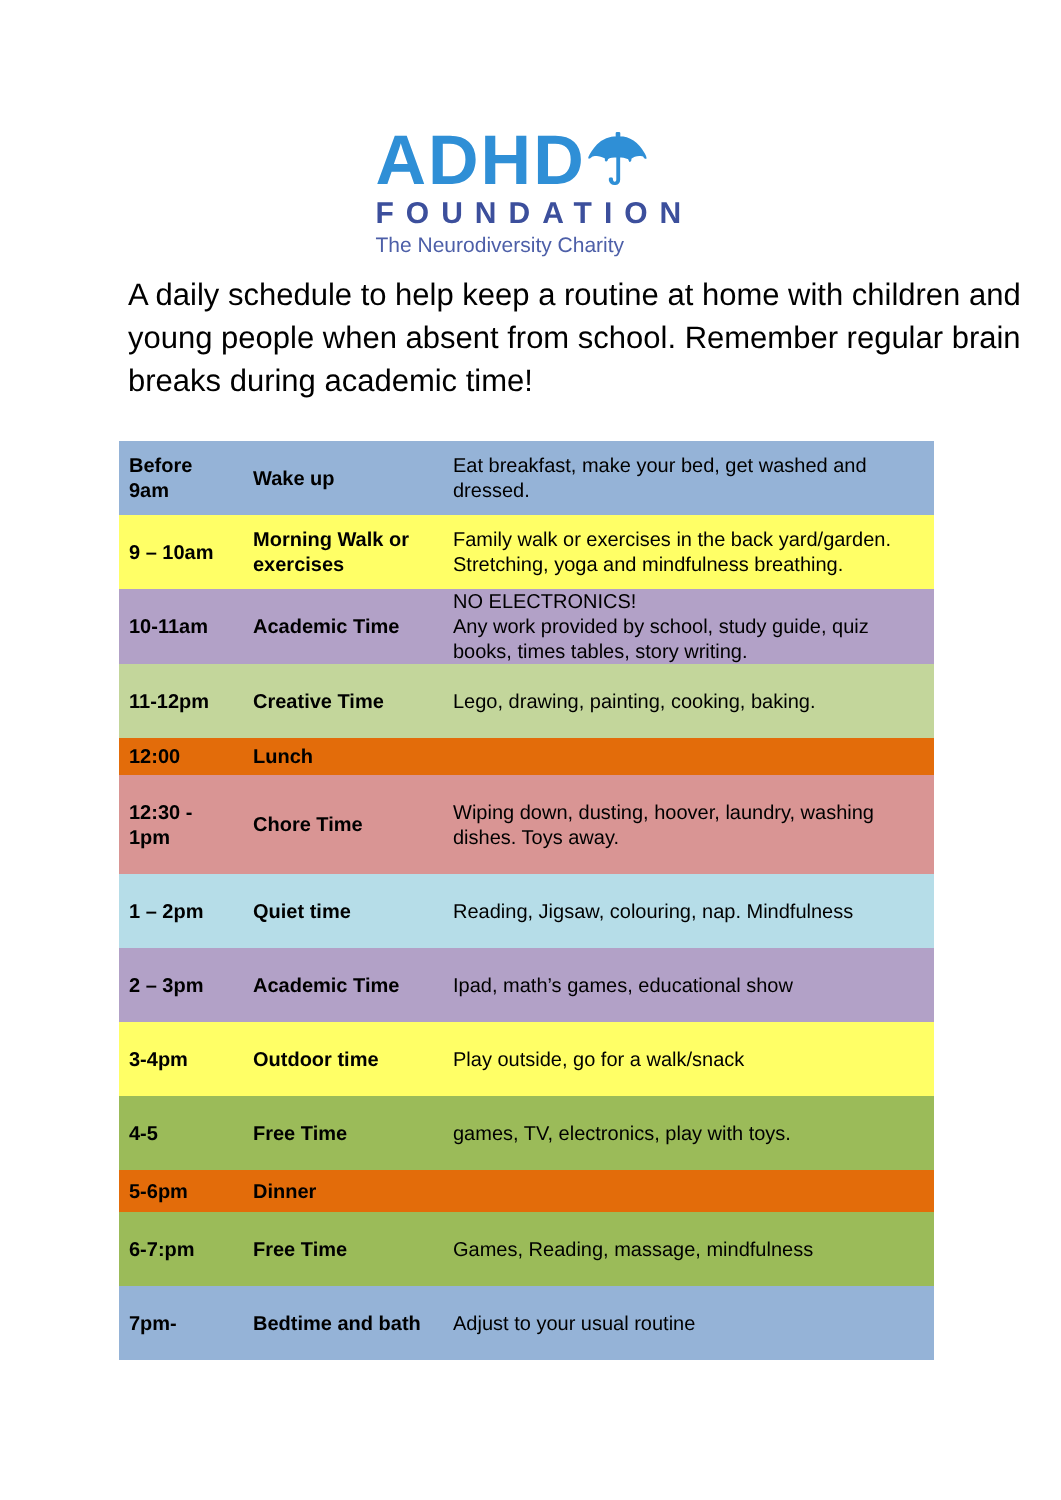ADHD☂
FOUNDATION
The Neurodiversity Charity
A daily schedule to help keep a routine at home with children and young people when absent from school. Remember regular brain breaks during academic time!
| Before 9am | Wake up | Eat breakfast, make your bed, get washed and dressed. |
| 9 – 10am | Morning Walk or exercises | Family walk or exercises in the back yard/garden. Stretching, yoga and mindfulness breathing. |
| 10-11am | Academic Time | NO ELECTRONICS! Any work provided by school, study guide, quiz books, times tables, story writing. |
| 11-12pm | Creative Time | Lego, drawing, painting, cooking, baking. |
| 12:00 | Lunch | |
| 12:30 - 1pm | Chore Time | Wiping down, dusting, hoover, laundry, washing dishes. Toys away. |
| 1 – 2pm | Quiet time | Reading, Jigsaw, colouring, nap. Mindfulness |
| 2 – 3pm | Academic Time | Ipad, math’s games, educational show |
| 3-4pm | Outdoor time | Play outside, go for a walk/snack |
| 4-5 | Free Time | games, TV, electronics, play with toys. |
| 5-6pm | Dinner | |
| 6-7:pm | Free Time | Games, Reading, massage, mindfulness |
| 7pm- | Bedtime and bath | Adjust to your usual routine |